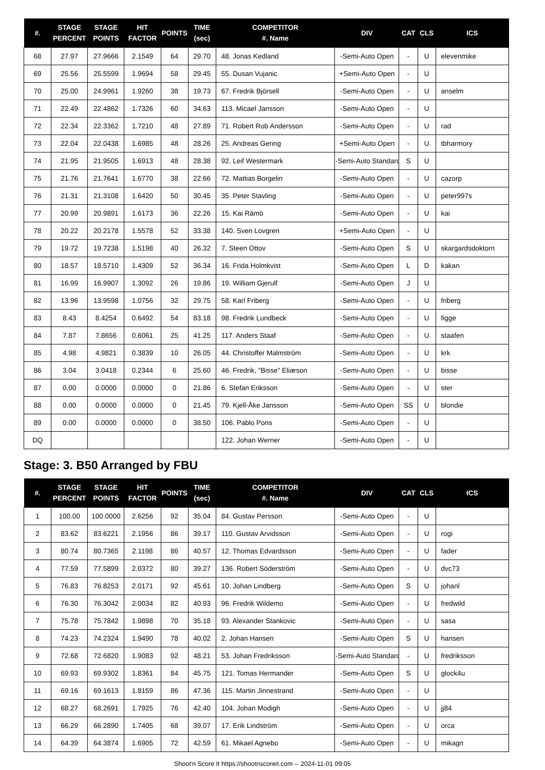| #. | STAGE PERCENT | STAGE POINTS | HIT FACTOR | POINTS | TIME (sec) | COMPETITOR #. Name | DIV | CAT | CLS | ICS |
| --- | --- | --- | --- | --- | --- | --- | --- | --- | --- | --- |
| 68 | 27.97 | 27.9666 | 2.1549 | 64 | 29.70 | 48. Jonas Kedland | -Semi-Auto Open | - | U | elevenmike |
| 69 | 25.56 | 25.5599 | 1.9694 | 58 | 29.45 | 55. Dusan Vujanic | +Semi-Auto Open | - | U | |
| 70 | 25.00 | 24.9961 | 1.9260 | 38 | 19.73 | 67. Fredrik Björsell | -Semi-Auto Open | - | U | anselm |
| 71 | 22.49 | 22.4862 | 1.7326 | 60 | 34.63 | 113. Micael Jansson | -Semi-Auto Open | - | U | |
| 72 | 22.34 | 22.3362 | 1.7210 | 48 | 27.89 | 71. Robert Rob Andersson | -Semi-Auto Open | - | U | rad |
| 73 | 22.04 | 22.0438 | 1.6985 | 48 | 28.26 | 25. Andreas Gering | +Semi-Auto Open | - | U | tbharmory |
| 74 | 21.95 | 21.9505 | 1.6913 | 48 | 28.38 | 92. Leif Westermark | -Semi-Auto Standard | S | U | |
| 75 | 21.76 | 21.7641 | 1.6770 | 38 | 22.66 | 72. Mattias Borgelin | -Semi-Auto Open | - | U | cazorp |
| 76 | 21.31 | 21.3108 | 1.6420 | 50 | 30.45 | 35. Peter Stavling | -Semi-Auto Open | - | U | peter997s |
| 77 | 20.99 | 20.9891 | 1.6173 | 36 | 22.26 | 15. Kai Rämö | -Semi-Auto Open | - | U | kai |
| 78 | 20.22 | 20.2178 | 1.5578 | 52 | 33.38 | 140. Sven Lovgren | +Semi-Auto Open | - | U | |
| 79 | 19.72 | 19.7238 | 1.5198 | 40 | 26.32 | 7. Steen Ottov | -Semi-Auto Open | S | U | skargardsdoktorn |
| 80 | 18.57 | 18.5710 | 1.4309 | 52 | 36.34 | 16. Frida Holmkvist | -Semi-Auto Open | L | D | kakan |
| 81 | 16.99 | 16.9907 | 1.3092 | 26 | 19.86 | 19. William Gjerulf | -Semi-Auto Open | J | U | |
| 82 | 13.96 | 13.9598 | 1.0756 | 32 | 29.75 | 58. Karl Friberg | -Semi-Auto Open | - | U | friberg |
| 83 | 8.43 | 8.4254 | 0.6492 | 54 | 83.18 | 98. Fredrik Lundbeck | -Semi-Auto Open | - | U | figge |
| 84 | 7.87 | 7.8656 | 0.6061 | 25 | 41.25 | 117. Anders Staaf | -Semi-Auto Open | - | U | staafen |
| 85 | 4.98 | 4.9821 | 0.3839 | 10 | 26.05 | 44. Christoffer Malmström | -Semi-Auto Open | - | U | krk |
| 86 | 3.04 | 3.0418 | 0.2344 | 6 | 25.60 | 46. Fredrik, "Bisse" Eliæson | -Semi-Auto Open | - | U | bisse |
| 87 | 0.00 | 0.0000 | 0.0000 | 0 | 21.86 | 6. Stefan Eriksson | -Semi-Auto Open | - | U | ster |
| 88 | 0.00 | 0.0000 | 0.0000 | 0 | 21.45 | 79. Kjell-Åke Jansson | -Semi-Auto Open | SS | U | blondie |
| 89 | 0.00 | 0.0000 | 0.0000 | 0 | 38.50 | 106. Pablo Pons | -Semi-Auto Open | - | U | |
| DQ | | | | | | 122. Johan Werner | -Semi-Auto Open | - | U | |
Stage: 3. B50 Arranged by FBU
| #. | STAGE PERCENT | STAGE POINTS | HIT FACTOR | POINTS | TIME (sec) | COMPETITOR #. Name | DIV | CAT | CLS | ICS |
| --- | --- | --- | --- | --- | --- | --- | --- | --- | --- | --- |
| 1 | 100.00 | 100.0000 | 2.6256 | 92 | 35.04 | 84. Gustav Persson | -Semi-Auto Open | - | U | |
| 2 | 83.62 | 83.6221 | 2.1956 | 86 | 39.17 | 110. Gustav Arvidsson | -Semi-Auto Open | - | U | rogi |
| 3 | 80.74 | 80.7365 | 2.1198 | 86 | 40.57 | 12. Thomas Edvardsson | -Semi-Auto Open | - | U | fader |
| 4 | 77.59 | 77.5899 | 2.0372 | 80 | 39.27 | 136. Robert Söderström | -Semi-Auto Open | - | U | dvc73 |
| 5 | 76.83 | 76.8253 | 2.0171 | 92 | 45.61 | 10. Johan Lindberg | -Semi-Auto Open | S | U | johanl |
| 6 | 76.30 | 76.3042 | 2.0034 | 82 | 40.93 | 96. Fredrik Wildemo | -Semi-Auto Open | - | U | fredwild |
| 7 | 75.78 | 75.7842 | 1.9898 | 70 | 35.18 | 93. Alexander Stankovic | -Semi-Auto Open | - | U | sasa |
| 8 | 74.23 | 74.2324 | 1.9490 | 78 | 40.02 | 2. Johan Hansen | -Semi-Auto Open | S | U | hansen |
| 9 | 72.68 | 72.6820 | 1.9083 | 92 | 48.21 | 53. Johan Fredriksson | -Semi-Auto Standard | - | U | fredriksson |
| 10 | 69.93 | 69.9302 | 1.8361 | 84 | 45.75 | 121. Tomas Hermander | -Semi-Auto Open | S | U | glock4u |
| 11 | 69.16 | 69.1613 | 1.8159 | 86 | 47.36 | 115. Martin Jinnestrand | -Semi-Auto Open | - | U | |
| 12 | 68.27 | 68.2691 | 1.7925 | 76 | 42.40 | 104. Johan Modigh | -Semi-Auto Open | - | U | jj84 |
| 13 | 66.29 | 66.2890 | 1.7405 | 68 | 39.07 | 17. Erik Lindström | -Semi-Auto Open | - | U | orca |
| 14 | 64.39 | 64.3874 | 1.6905 | 72 | 42.59 | 61. Mikael Agnebo | -Semi-Auto Open | - | U | mikagn |
Shoot'n Score It https://shootnscoreit.com -- 2024-11-01 09:05